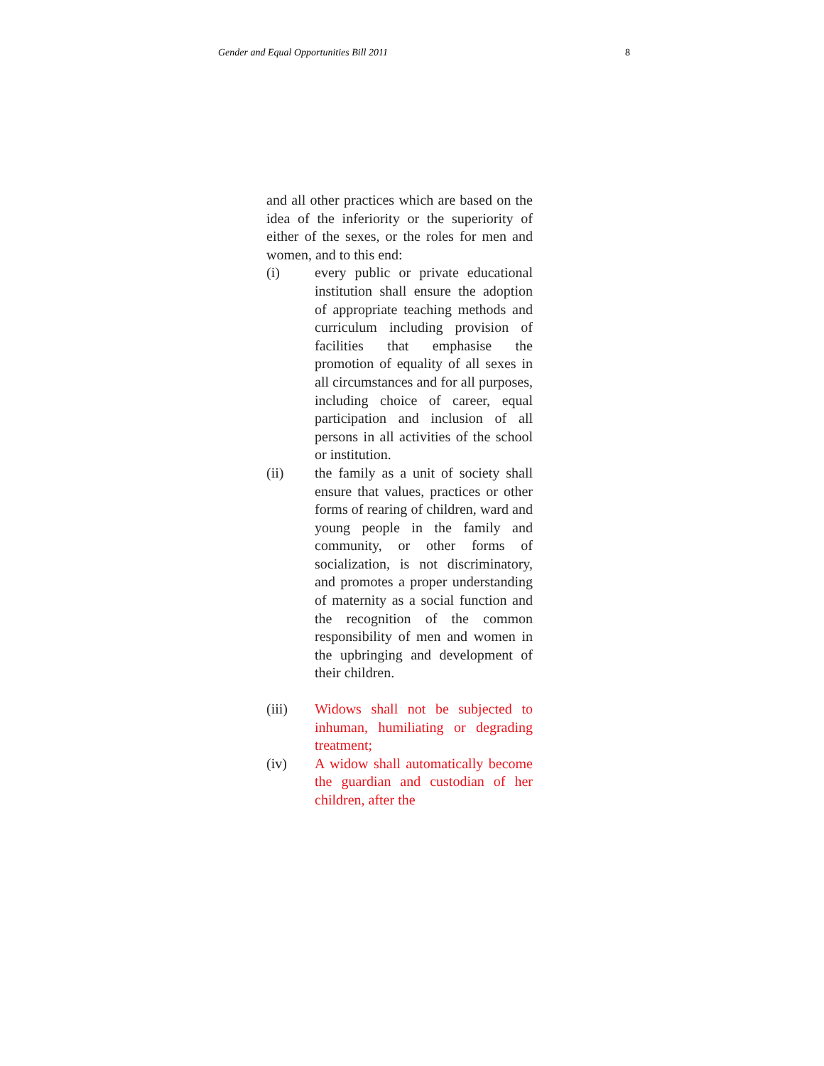Gender and Equal Opportunities Bill 2011 8
and all other practices which are based on the idea of the inferiority or the superiority of either of the sexes, or the roles for men and women, and to this end:
(i) every public or private educational institution shall ensure the adoption of appropriate teaching methods and curriculum including provision of facilities that emphasise the promotion of equality of all sexes in all circumstances and for all purposes, including choice of career, equal participation and inclusion of all persons in all activities of the school or institution.
(ii) the family as a unit of society shall ensure that values, practices or other forms of rearing of children, ward and young people in the family and community, or other forms of socialization, is not discriminatory, and promotes a proper understanding of maternity as a social function and the recognition of the common responsibility of men and women in the upbringing and development of their children.
(iii) Widows shall not be subjected to inhuman, humiliating or degrading treatment;
(iv) A widow shall automatically become the guardian and custodian of her children, after the